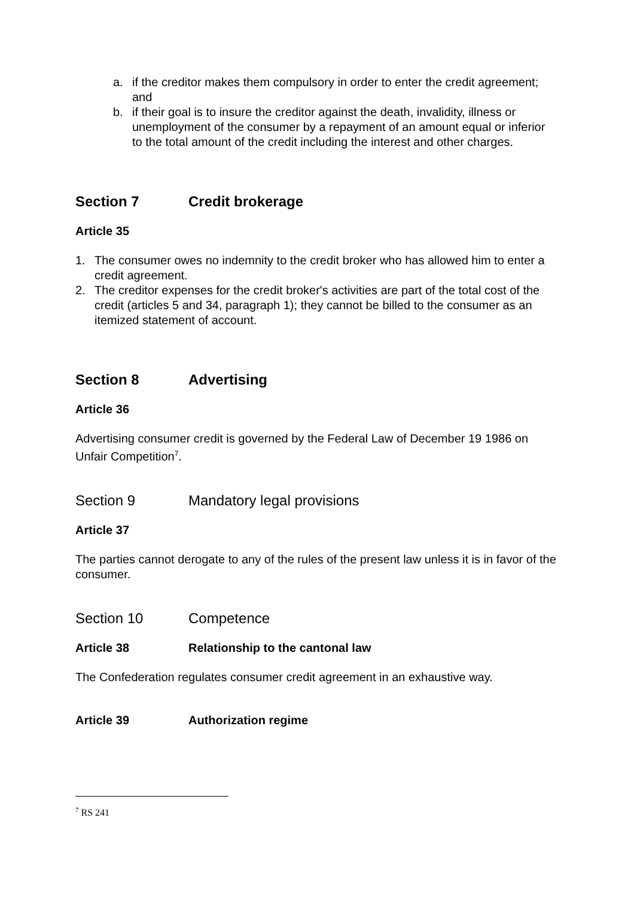a. if the creditor makes them compulsory in order to enter the credit agreement; and
b. if their goal is to insure the creditor against the death, invalidity, illness or unemployment of the consumer by a repayment of an amount equal or inferior to the total amount of the credit including the interest and other charges.
Section 7 Credit brokerage
Article 35
1. The consumer owes no indemnity to the credit broker who has allowed him to enter a credit agreement.
2. The creditor expenses for the credit broker's activities are part of the total cost of the credit (articles 5 and 34, paragraph 1); they cannot be billed to the consumer as an itemized statement of account.
Section 8 Advertising
Article 36
Advertising consumer credit is governed by the Federal Law of December 19 1986 on Unfair Competition<sup>7</sup>.
Section 9 Mandatory legal provisions
Article 37
The parties cannot derogate to any of the rules of the present law unless it is in favor of the consumer.
Section 10 Competence
Article 38 Relationship to the cantonal law
The Confederation regulates consumer credit agreement in an exhaustive way.
Article 39 Authorization regime
<sup>7</sup> RS 241